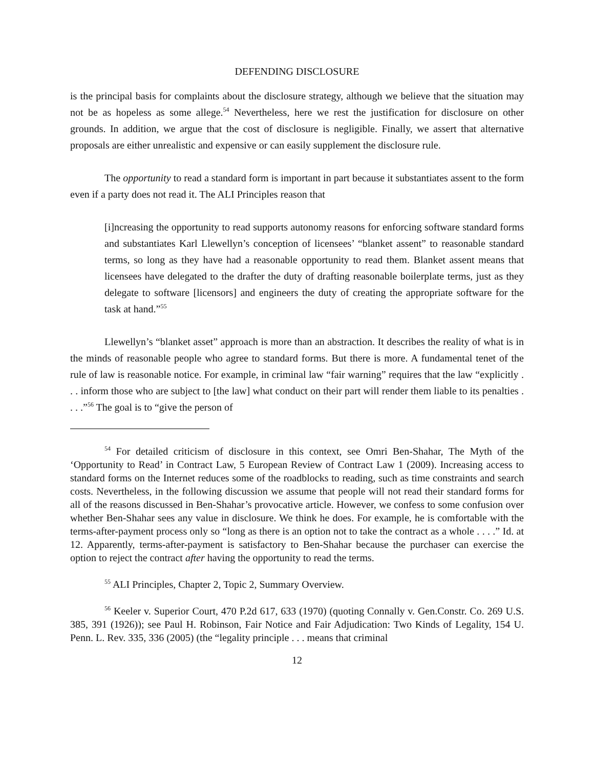DEFENDING DISCLOSURE
is the principal basis for complaints about the disclosure strategy, although we believe that the situation may not be as hopeless as some allege.<sup>54</sup> Nevertheless, here we rest the justification for disclosure on other grounds. In addition, we argue that the cost of disclosure is negligible. Finally, we assert that alternative proposals are either unrealistic and expensive or can easily supplement the disclosure rule.
The opportunity to read a standard form is important in part because it substantiates assent to the form even if a party does not read it. The ALI Principles reason that
[i]ncreasing the opportunity to read supports autonomy reasons for enforcing software standard forms and substantiates Karl Llewellyn’s conception of licensees’ “blanket assent” to reasonable standard terms, so long as they have had a reasonable opportunity to read them. Blanket assent means that licensees have delegated to the drafter the duty of drafting reasonable boilerplate terms, just as they delegate to software [licensors] and engineers the duty of creating the appropriate software for the task at hand.”<sup>55</sup>
Llewellyn’s “blanket asset” approach is more than an abstraction. It describes the reality of what is in the minds of reasonable people who agree to standard forms. But there is more. A fundamental tenet of the rule of law is reasonable notice. For example, in criminal law “fair warning” requires that the law “explicitly . . . inform those who are subject to [the law] what conduct on their part will render them liable to its penalties . . . .”<sup>56</sup> The goal is to “give the person of
<sup>54</sup> For detailed criticism of disclosure in this context, see Omri Ben-Shahar, The Myth of the ‘Opportunity to Read’ in Contract Law, 5 European Review of Contract Law 1 (2009). Increasing access to standard forms on the Internet reduces some of the roadblocks to reading, such as time constraints and search costs. Nevertheless, in the following discussion we assume that people will not read their standard forms for all of the reasons discussed in Ben-Shahar’s provocative article. However, we confess to some confusion over whether Ben-Shahar sees any value in disclosure. We think he does. For example, he is comfortable with the terms-after-payment process only so “long as there is an option not to take the contract as a whole . . . .” Id. at 12. Apparently, terms-after-payment is satisfactory to Ben-Shahar because the purchaser can exercise the option to reject the contract after having the opportunity to read the terms.
<sup>55</sup> ALI Principles, Chapter 2, Topic 2, Summary Overview.
<sup>56</sup> Keeler v. Superior Court, 470 P.2d 617, 633 (1970) (quoting Connally v. Gen.Constr. Co. 269 U.S. 385, 391 (1926)); see Paul H. Robinson, Fair Notice and Fair Adjudication: Two Kinds of Legality, 154 U. Penn. L. Rev. 335, 336 (2005) (the “legality principle . . . means that criminal
12